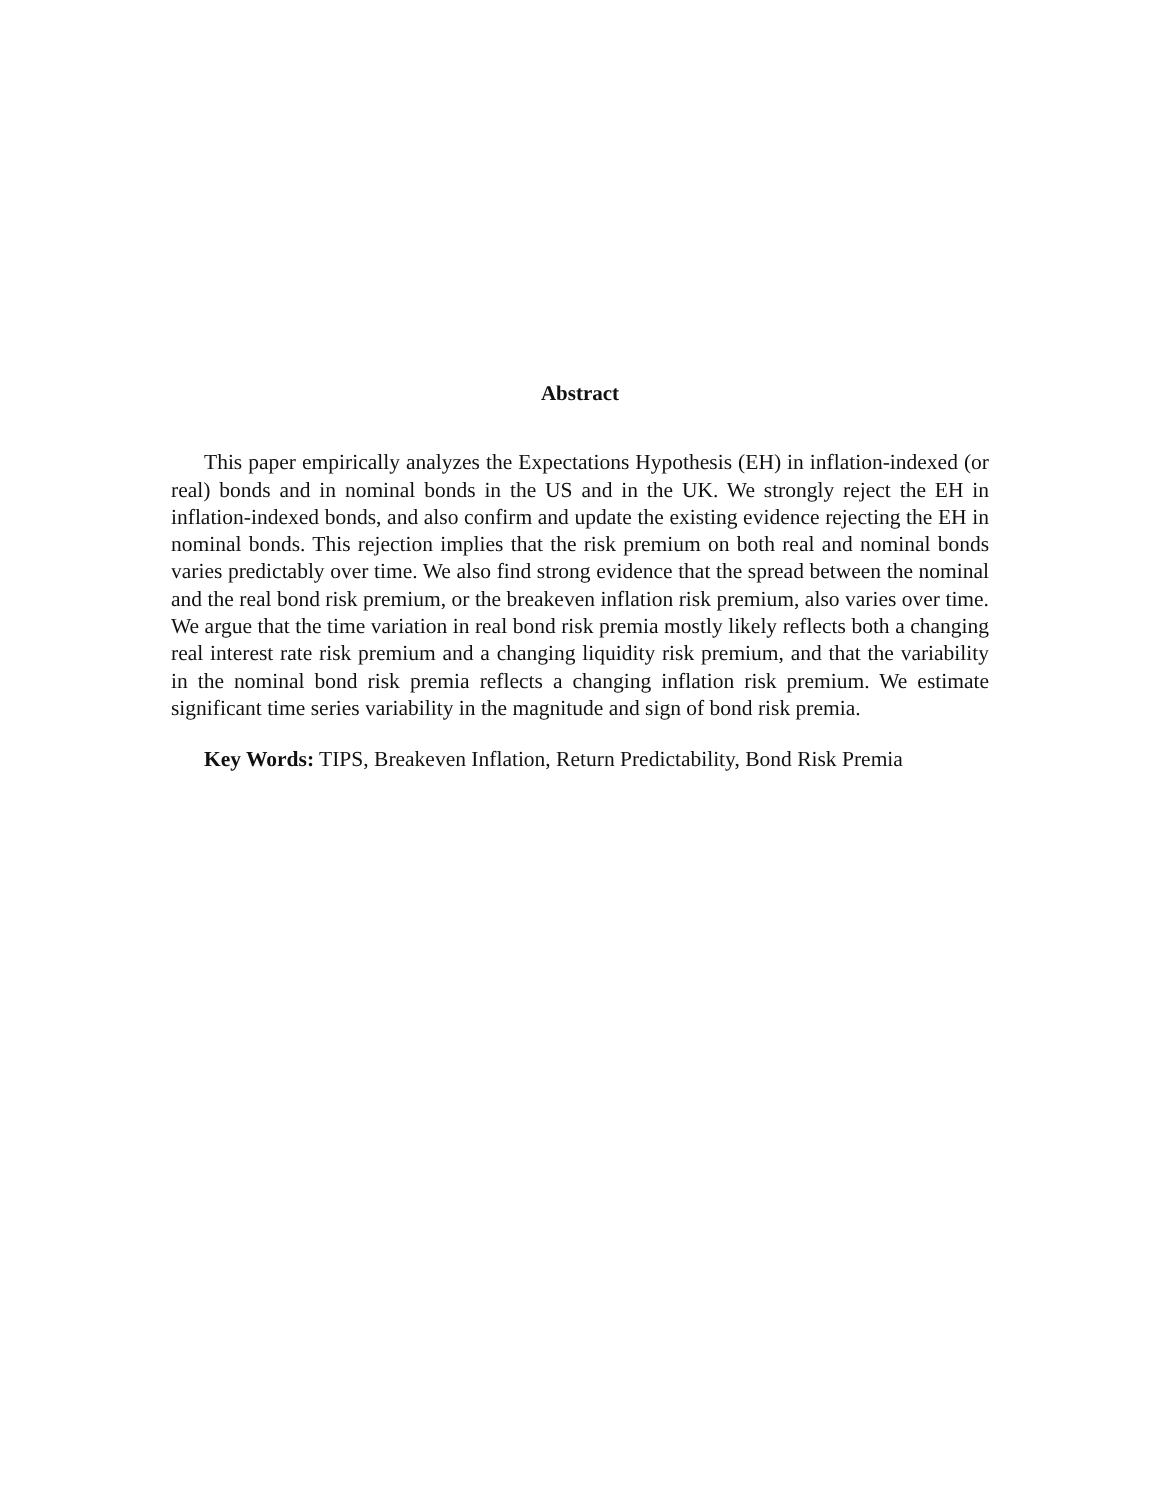Abstract
This paper empirically analyzes the Expectations Hypothesis (EH) in inflation-indexed (or real) bonds and in nominal bonds in the US and in the UK. We strongly reject the EH in inflation-indexed bonds, and also confirm and update the existing evidence rejecting the EH in nominal bonds. This rejection implies that the risk premium on both real and nominal bonds varies predictably over time. We also find strong evidence that the spread between the nominal and the real bond risk premium, or the breakeven inflation risk premium, also varies over time. We argue that the time variation in real bond risk premia mostly likely reflects both a changing real interest rate risk premium and a changing liquidity risk premium, and that the variability in the nominal bond risk premia reflects a changing inflation risk premium. We estimate significant time series variability in the magnitude and sign of bond risk premia.
Key Words: TIPS, Breakeven Inflation, Return Predictability, Bond Risk Premia